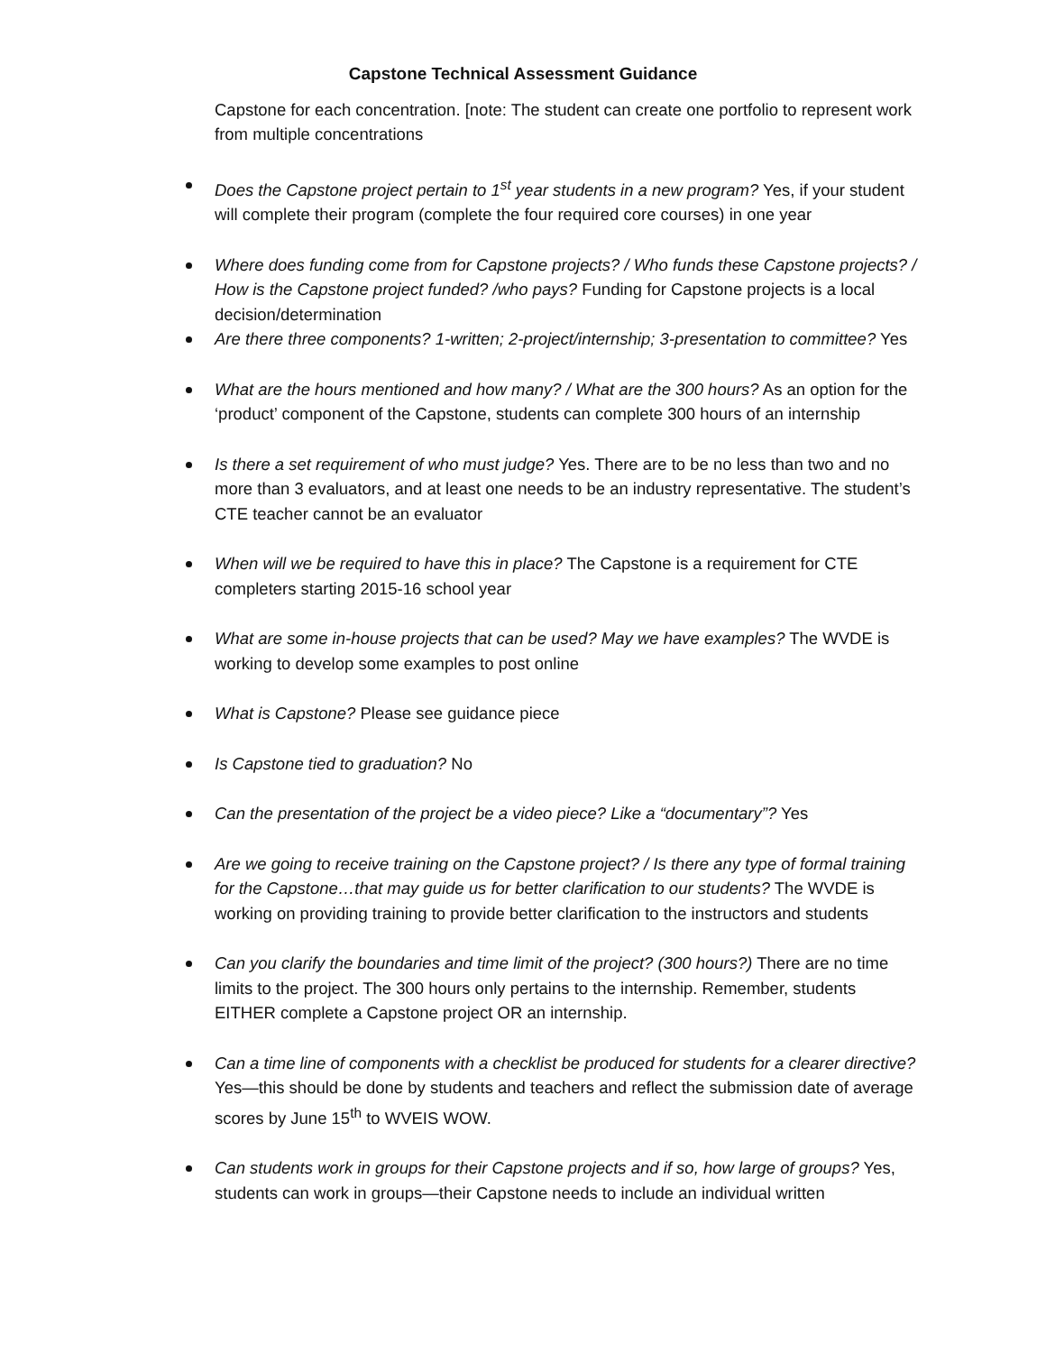Capstone Technical Assessment Guidance
Capstone for each concentration. [note: The student can create one portfolio to represent work from multiple concentrations
Does the Capstone project pertain to 1<sup>st</sup> year students in a new program? Yes, if your student will complete their program (complete the four required core courses) in one year
Where does funding come from for Capstone projects? / Who funds these Capstone projects? / How is the Capstone project funded? /who pays? Funding for Capstone projects is a local decision/determination
Are there three components? 1-written; 2-project/internship; 3-presentation to committee? Yes
What are the hours mentioned and how many? / What are the 300 hours? As an option for the ‘product’ component of the Capstone, students can complete 300 hours of an internship
Is there a set requirement of who must judge? Yes. There are to be no less than two and no more than 3 evaluators, and at least one needs to be an industry representative. The student’s CTE teacher cannot be an evaluator
When will we be required to have this in place? The Capstone is a requirement for CTE completers starting 2015-16 school year
What are some in-house projects that can be used? May we have examples? The WVDE is working to develop some examples to post online
What is Capstone? Please see guidance piece
Is Capstone tied to graduation? No
Can the presentation of the project be a video piece? Like a “documentary”? Yes
Are we going to receive training on the Capstone project? / Is there any type of formal training for the Capstone…that may guide us for better clarification to our students? The WVDE is working on providing training to provide better clarification to the instructors and students
Can you clarify the boundaries and time limit of the project? (300 hours?) There are no time limits to the project. The 300 hours only pertains to the internship. Remember, students EITHER complete a Capstone project OR an internship.
Can a time line of components with a checklist be produced for students for a clearer directive? Yes—this should be done by students and teachers and reflect the submission date of average scores by June 15<sup>th</sup> to WVEIS WOW.
Can students work in groups for their Capstone projects and if so, how large of groups? Yes, students can work in groups—their Capstone needs to include an individual written